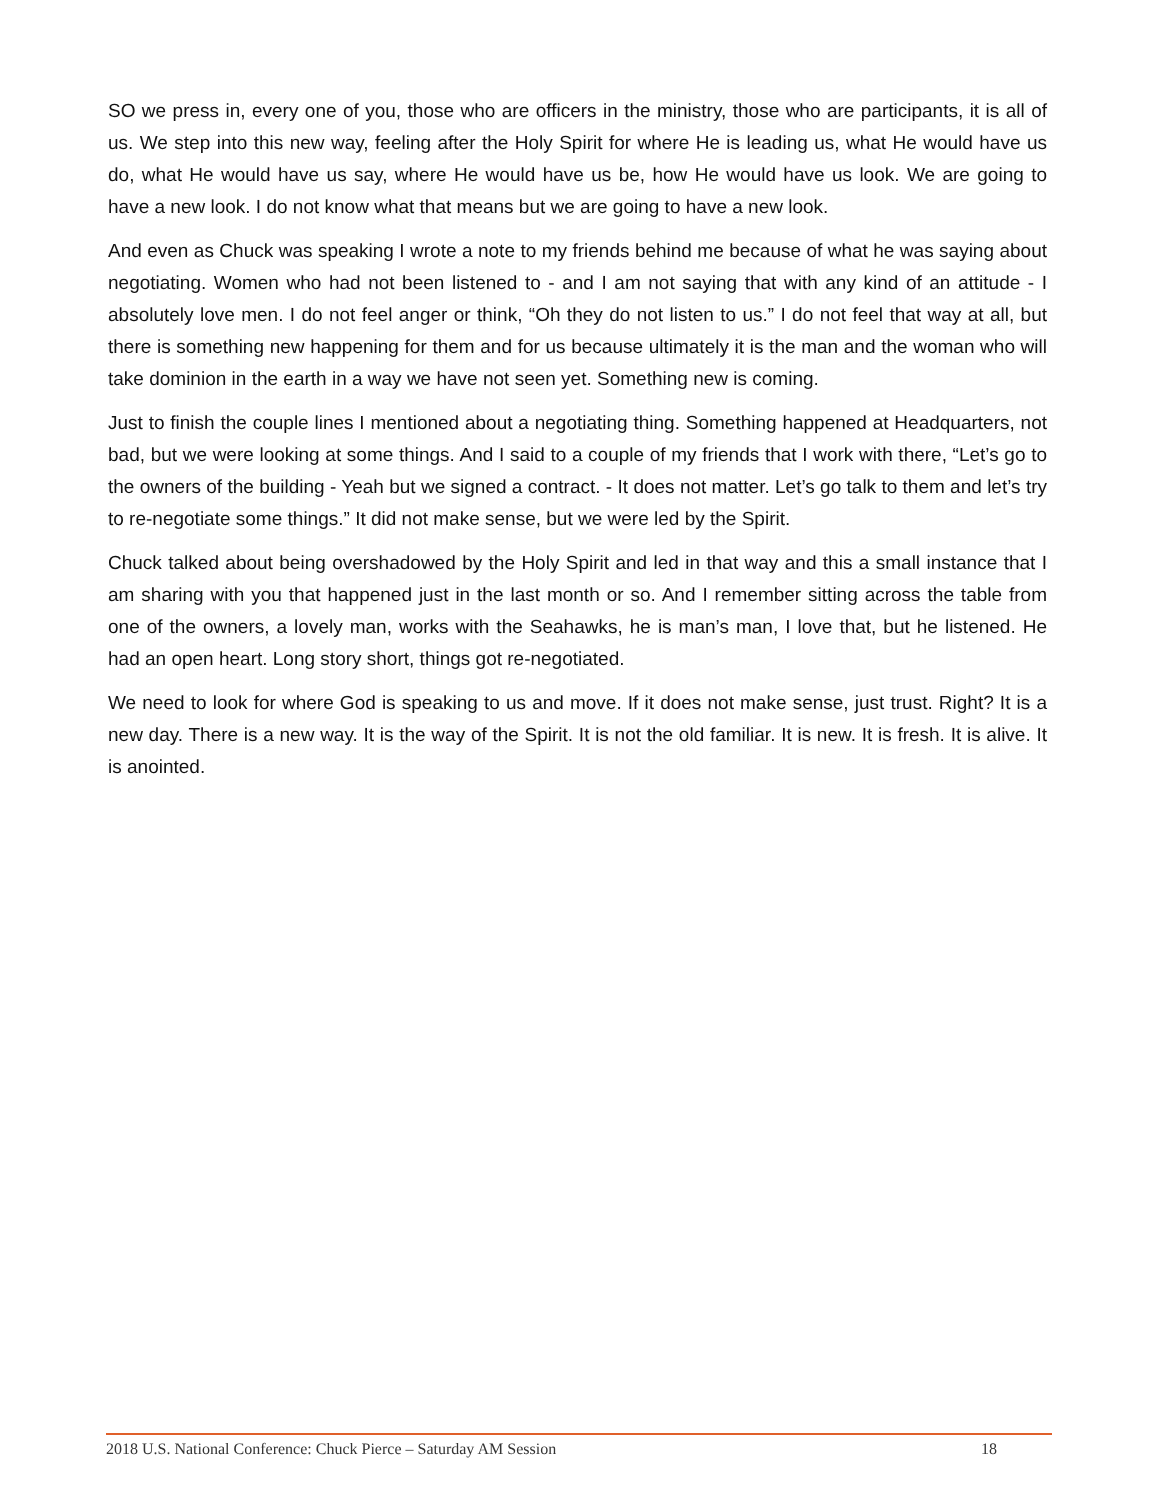SO we press in, every one of you, those who are officers in the ministry, those who are participants, it is all of us. We step into this new way, feeling after the Holy Spirit for where He is leading us, what He would have us do, what He would have us say, where He would have us be, how He would have us look. We are going to have a new look. I do not know what that means but we are going to have a new look.
And even as Chuck was speaking I wrote a note to my friends behind me because of what he was saying about negotiating. Women who had not been listened to - and I am not saying that with any kind of an attitude - I absolutely love men. I do not feel anger or think, “Oh they do not listen to us.” I do not feel that way at all, but there is something new happening for them and for us because ultimately it is the man and the woman who will take dominion in the earth in a way we have not seen yet. Something new is coming.
Just to finish the couple lines I mentioned about a negotiating thing. Something happened at Headquarters, not bad, but we were looking at some things. And I said to a couple of my friends that I work with there, “Let’s go to the owners of the building - Yeah but we signed a contract. - It does not matter. Let’s go talk to them and let’s try to re-negotiate some things.” It did not make sense, but we were led by the Spirit.
Chuck talked about being overshadowed by the Holy Spirit and led in that way and this a small instance that I am sharing with you that happened just in the last month or so. And I remember sitting across the table from one of the owners, a lovely man, works with the Seahawks, he is man’s man, I love that, but he listened. He had an open heart. Long story short, things got re-negotiated.
We need to look for where God is speaking to us and move. If it does not make sense, just trust. Right? It is a new day. There is a new way. It is the way of the Spirit. It is not the old familiar. It is new. It is fresh. It is alive. It is anointed.
2018 U.S. National Conference: Chuck Pierce – Saturday AM Session 18